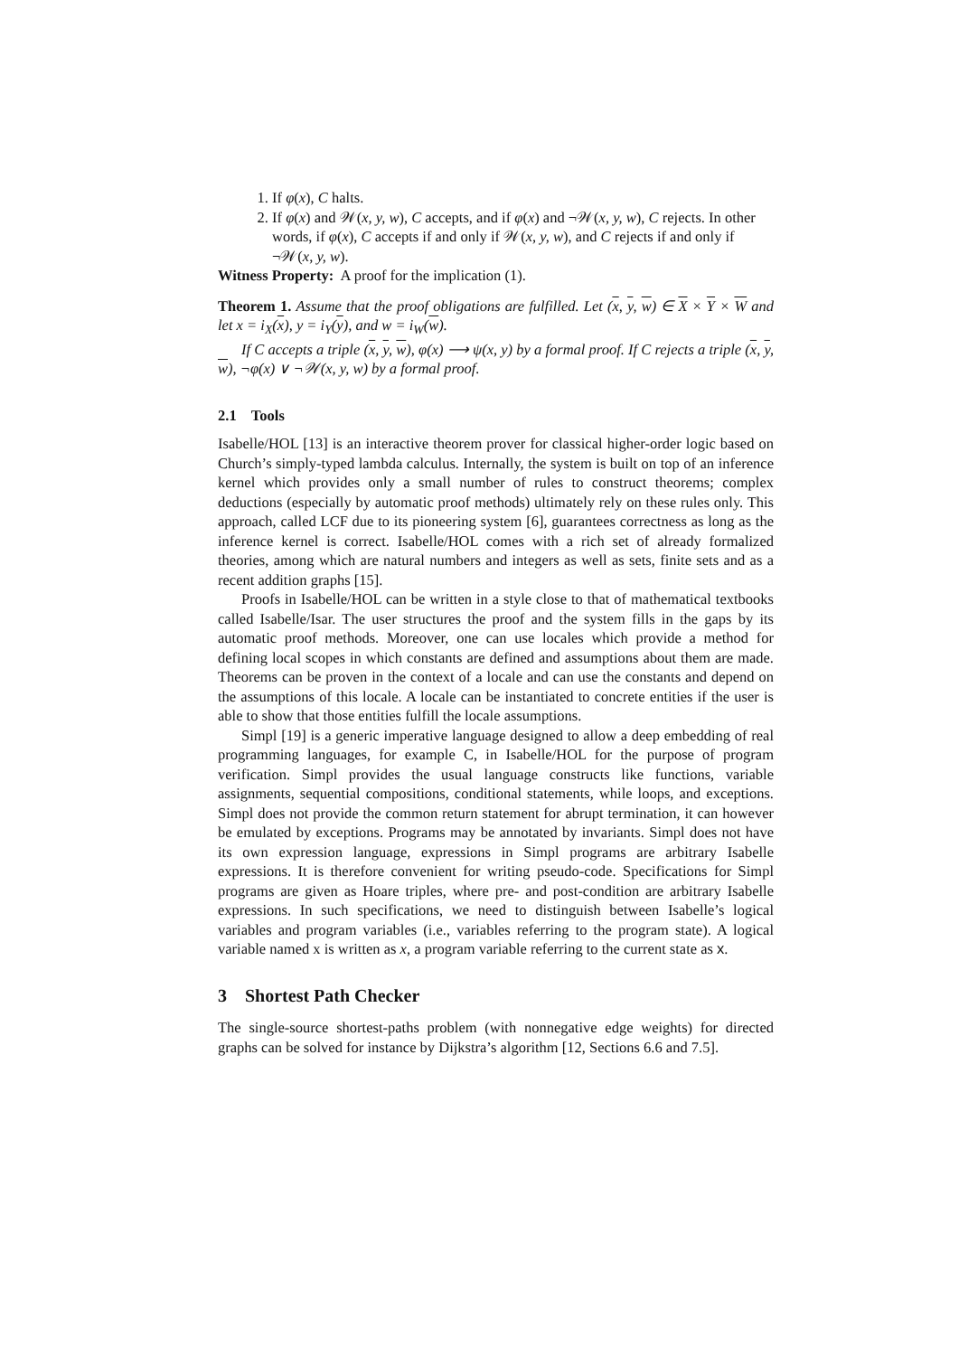1. If φ(x), C halts.
2. If φ(x) and 𝒲(x, y, w), C accepts, and if φ(x) and ¬𝒲(x, y, w), C rejects. In other words, if φ(x), C accepts if and only if 𝒲(x, y, w), and C rejects if and only if ¬𝒲(x, y, w).
Witness Property: A proof for the implication (1).
Theorem 1. Assume that the proof obligations are fulfilled. Let (x, y, w) ∈ X × Y × W and let x = i<sub>X</sub>(x), y = i<sub>Y</sub>(y), and w = i<sub>W</sub>(w).
If C accepts a triple (x, y, w), φ(x) ⟶ ψ(x, y) by a formal proof. If C rejects a triple (x, y, w), ¬φ(x) ∨ ¬𝒲(x, y, w) by a formal proof.
2.1 Tools
Isabelle/HOL [13] is an interactive theorem prover for classical higher-order logic based on Church’s simply-typed lambda calculus. Internally, the system is built on top of an inference kernel which provides only a small number of rules to construct theorems; complex deductions (especially by automatic proof methods) ultimately rely on these rules only. This approach, called LCF due to its pioneering system [6], guarantees correctness as long as the inference kernel is correct. Isabelle/HOL comes with a rich set of already formalized theories, among which are natural numbers and integers as well as sets, finite sets and as a recent addition graphs [15].
Proofs in Isabelle/HOL can be written in a style close to that of mathematical textbooks called Isabelle/Isar. The user structures the proof and the system fills in the gaps by its automatic proof methods. Moreover, one can use locales which provide a method for defining local scopes in which constants are defined and assumptions about them are made. Theorems can be proven in the context of a locale and can use the constants and depend on the assumptions of this locale. A locale can be instantiated to concrete entities if the user is able to show that those entities fulfill the locale assumptions.
Simpl [19] is a generic imperative language designed to allow a deep embedding of real programming languages, for example C, in Isabelle/HOL for the purpose of program verification. Simpl provides the usual language constructs like functions, variable assignments, sequential compositions, conditional statements, while loops, and exceptions. Simpl does not provide the common return statement for abrupt termination, it can however be emulated by exceptions. Programs may be annotated by invariants. Simpl does not have its own expression language, expressions in Simpl programs are arbitrary Isabelle expressions. It is therefore convenient for writing pseudo-code. Specifications for Simpl programs are given as Hoare triples, where pre- and post-condition are arbitrary Isabelle expressions. In such specifications, we need to distinguish between Isabelle’s logical variables and program variables (i.e., variables referring to the program state). A logical variable named x is written as x, a program variable referring to the current state as x.
3 Shortest Path Checker
The single-source shortest-paths problem (with nonnegative edge weights) for directed graphs can be solved for instance by Dijkstra’s algorithm [12, Sections 6.6 and 7.5].